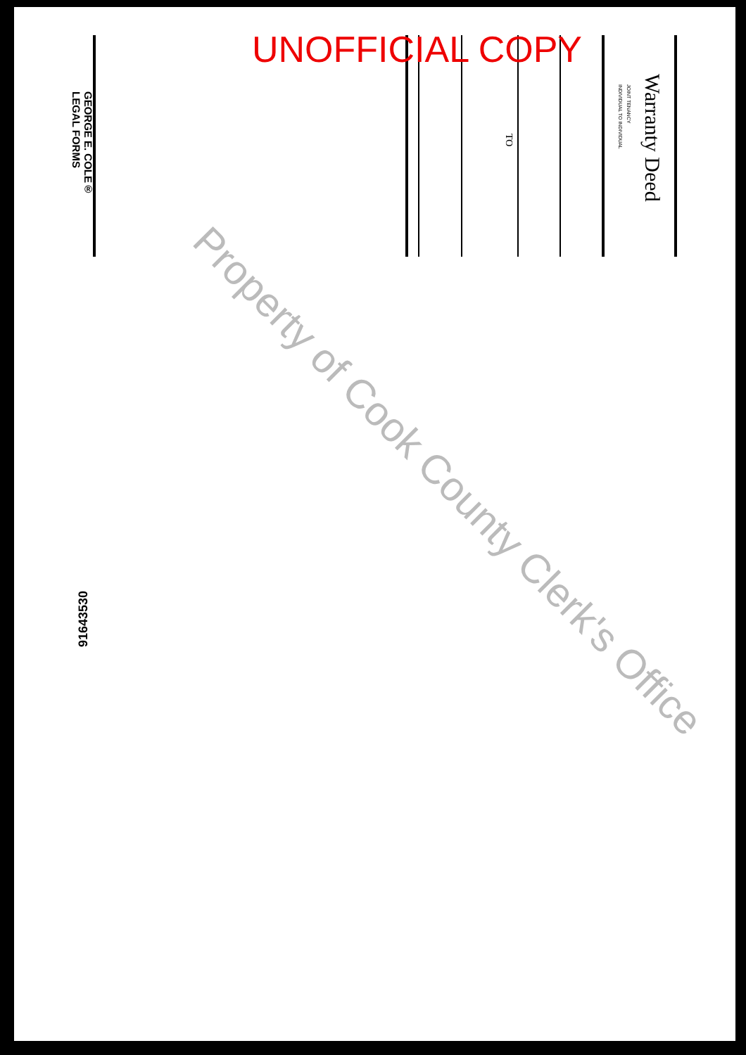UNOFFICIAL COPY
Warranty Deed
JOINT TENANCY
INDIVIDUAL TO INDIVIDUAL
TO
GEORGE E. COLE®
LEGAL FORMS
91643530
Property of Cook County Clerk's Office